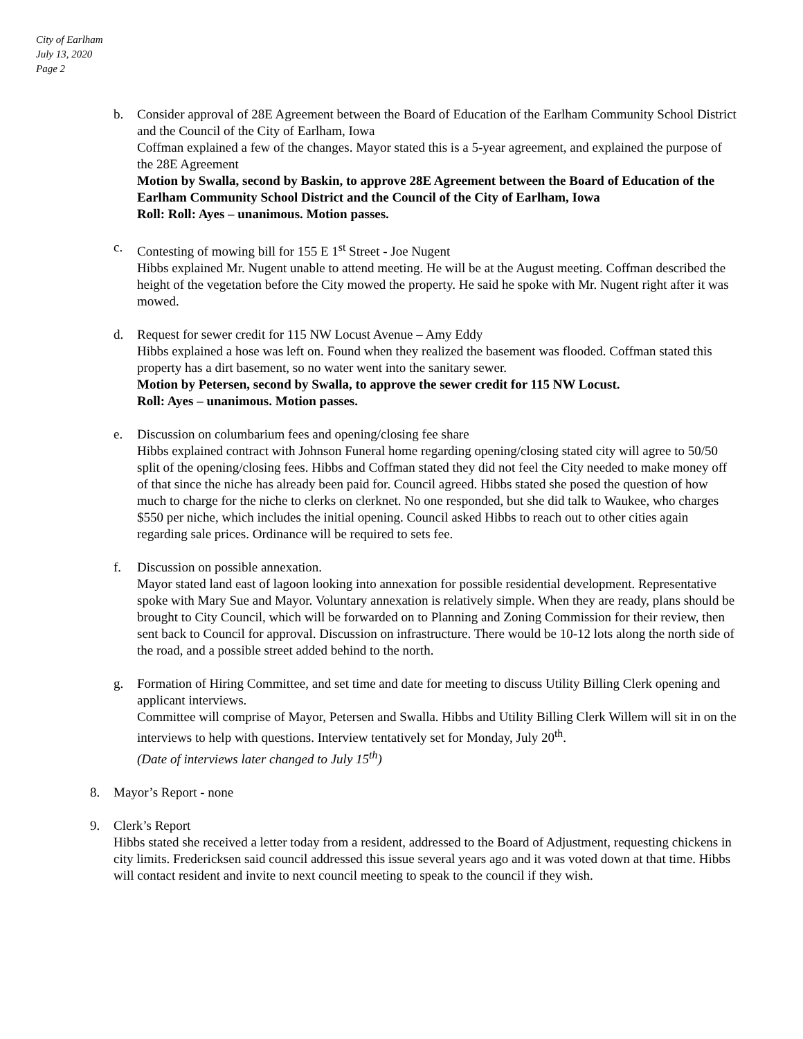City of Earlham
July 13, 2020
Page 2
b. Consider approval of 28E Agreement between the Board of Education of the Earlham Community School District and the Council of the City of Earlham, Iowa
Coffman explained a few of the changes. Mayor stated this is a 5-year agreement, and explained the purpose of the 28E Agreement
Motion by Swalla, second by Baskin, to approve 28E Agreement between the Board of Education of the Earlham Community School District and the Council of the City of Earlham, Iowa
Roll: Roll: Ayes – unanimous. Motion passes.
c. Contesting of mowing bill for 155 E 1<sup>st</sup> Street - Joe Nugent
Hibbs explained Mr. Nugent unable to attend meeting. He will be at the August meeting. Coffman described the height of the vegetation before the City mowed the property. He said he spoke with Mr. Nugent right after it was mowed.
d. Request for sewer credit for 115 NW Locust Avenue – Amy Eddy
Hibbs explained a hose was left on. Found when they realized the basement was flooded. Coffman stated this property has a dirt basement, so no water went into the sanitary sewer.
Motion by Petersen, second by Swalla, to approve the sewer credit for 115 NW Locust.
Roll: Ayes – unanimous. Motion passes.
e. Discussion on columbarium fees and opening/closing fee share
Hibbs explained contract with Johnson Funeral home regarding opening/closing stated city will agree to 50/50 split of the opening/closing fees. Hibbs and Coffman stated they did not feel the City needed to make money off of that since the niche has already been paid for. Council agreed. Hibbs stated she posed the question of how much to charge for the niche to clerks on clerknet. No one responded, but she did talk to Waukee, who charges $550 per niche, which includes the initial opening. Council asked Hibbs to reach out to other cities again regarding sale prices. Ordinance will be required to sets fee.
f. Discussion on possible annexation.
Mayor stated land east of lagoon looking into annexation for possible residential development. Representative spoke with Mary Sue and Mayor. Voluntary annexation is relatively simple. When they are ready, plans should be brought to City Council, which will be forwarded on to Planning and Zoning Commission for their review, then sent back to Council for approval. Discussion on infrastructure. There would be 10-12 lots along the north side of the road, and a possible street added behind to the north.
g. Formation of Hiring Committee, and set time and date for meeting to discuss Utility Billing Clerk opening and applicant interviews.
Committee will comprise of Mayor, Petersen and Swalla. Hibbs and Utility Billing Clerk Willem will sit in on the interviews to help with questions. Interview tentatively set for Monday, July 20<sup>th</sup>.
(Date of interviews later changed to July 15<sup>th</sup>)
8. Mayor’s Report - none
9. Clerk’s Report
Hibbs stated she received a letter today from a resident, addressed to the Board of Adjustment, requesting chickens in city limits. Fredericksen said council addressed this issue several years ago and it was voted down at that time. Hibbs will contact resident and invite to next council meeting to speak to the council if they wish.